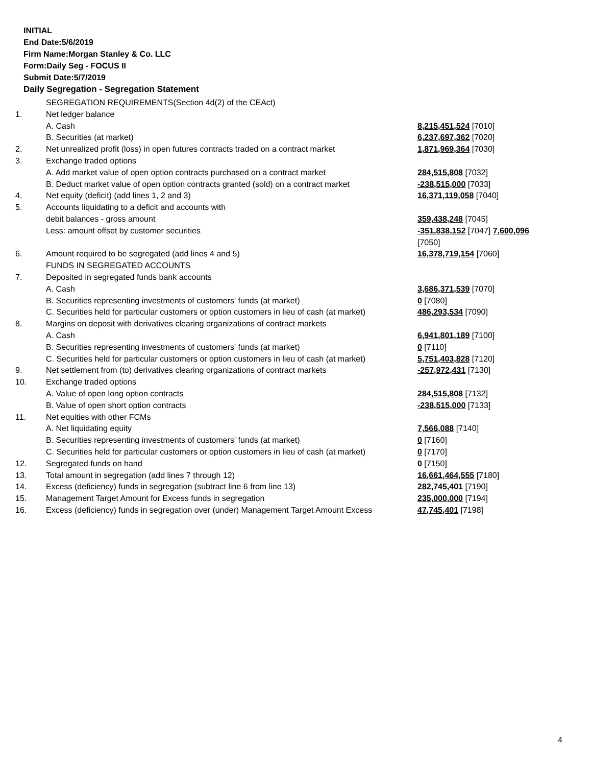INITIAL
End Date:5/6/2019
Firm Name:Morgan Stanley & Co. LLC
Form:Daily Seg - FOCUS II
Submit Date:5/7/2019
Daily Segregation - Segregation Statement
| | SEGREGATION REQUIREMENTS(Section 4d(2) of the CEAct) | |
| 1. | Net ledger balance | |
| | A. Cash | 8,215,451,524 [7010] |
| | B. Securities (at market) | 6,237,697,362 [7020] |
| 2. | Net unrealized profit (loss) in open futures contracts traded on a contract market | 1,871,969,364 [7030] |
| 3. | Exchange traded options | |
| | A. Add market value of open option contracts purchased on a contract market | 284,515,808 [7032] |
| | B. Deduct market value of open option contracts granted (sold) on a contract market | -238,515,000 [7033] |
| 4. | Net equity (deficit) (add lines 1, 2 and 3) | 16,371,119,058 [7040] |
| 5. | Accounts liquidating to a deficit and accounts with | |
| | debit balances - gross amount | 359,438,248 [7045] |
| | Less: amount offset by customer securities | -351,838,152 [7047] 7,600,096 [7050] |
| 6. | Amount required to be segregated (add lines 4 and 5) | 16,378,719,154 [7060] |
| | FUNDS IN SEGREGATED ACCOUNTS | |
| 7. | Deposited in segregated funds bank accounts | |
| | A. Cash | 3,686,371,539 [7070] |
| | B. Securities representing investments of customers' funds (at market) | 0 [7080] |
| | C. Securities held for particular customers or option customers in lieu of cash (at market) | 486,293,534 [7090] |
| 8. | Margins on deposit with derivatives clearing organizations of contract markets | |
| | A. Cash | 6,941,801,189 [7100] |
| | B. Securities representing investments of customers' funds (at market) | 0 [7110] |
| | C. Securities held for particular customers or option customers in lieu of cash (at market) | 5,751,403,828 [7120] |
| 9. | Net settlement from (to) derivatives clearing organizations of contract markets | -257,972,431 [7130] |
| 10. | Exchange traded options | |
| | A. Value of open long option contracts | 284,515,808 [7132] |
| | B. Value of open short option contracts | -238,515,000 [7133] |
| 11. | Net equities with other FCMs | |
| | A. Net liquidating equity | 7,566,088 [7140] |
| | B. Securities representing investments of customers' funds (at market) | 0 [7160] |
| | C. Securities held for particular customers or option customers in lieu of cash (at market) | 0 [7170] |
| 12. | Segregated funds on hand | 0 [7150] |
| 13. | Total amount in segregation (add lines 7 through 12) | 16,661,464,555 [7180] |
| 14. | Excess (deficiency) funds in segregation (subtract line 6 from line 13) | 282,745,401 [7190] |
| 15. | Management Target Amount for Excess funds in segregation | 235,000,000 [7194] |
| 16. | Excess (deficiency) funds in segregation over (under) Management Target Amount Excess | 47,745,401 [7198] |
4